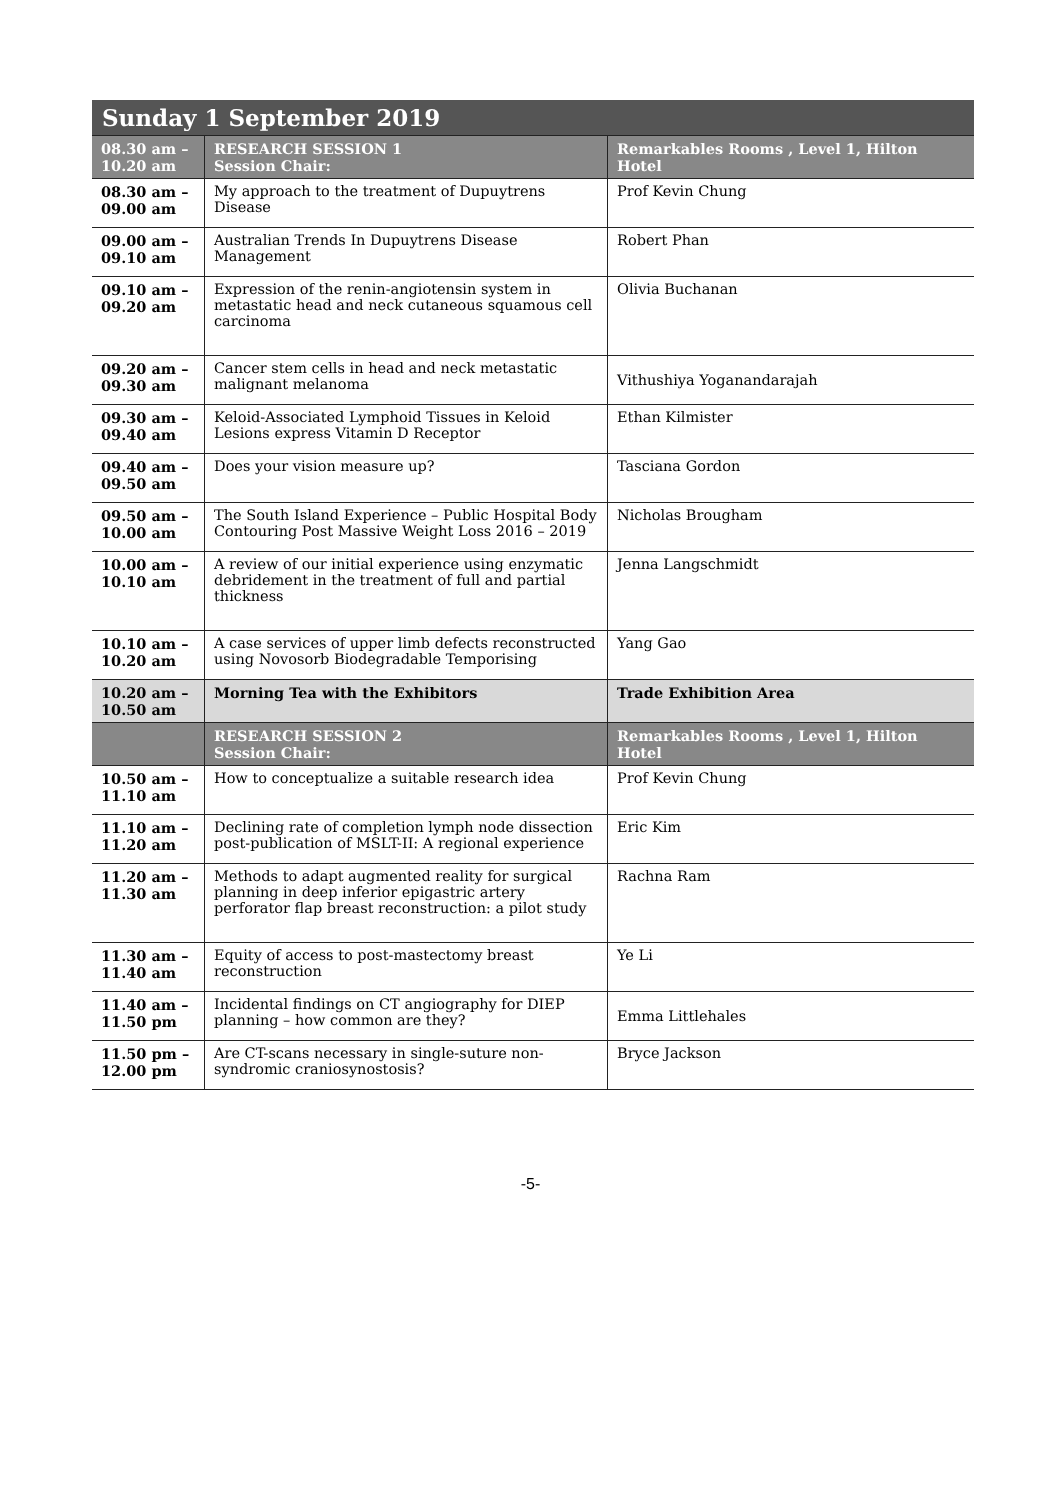| Sunday 1 September 2019 | | |
| --- | --- | --- |
| 08.30 am – 10.20 am | RESEARCH SESSION 1 Session Chair: | Remarkables Rooms , Level 1, Hilton Hotel |
| 08.30 am – 09.00 am | My approach to the treatment of Dupuytrens Disease | Prof Kevin Chung |
| 09.00 am – 09.10 am | Australian Trends In Dupuytrens Disease Management | Robert Phan |
| 09.10 am – 09.20 am | Expression of the renin-angiotensin system in metastatic head and neck cutaneous squamous cell carcinoma | Olivia Buchanan |
| 09.20 am – 09.30 am | Cancer stem cells in head and neck metastatic malignant melanoma | Vithushiya Yoganandarajah |
| 09.30 am – 09.40 am | Keloid-Associated Lymphoid Tissues in Keloid Lesions express Vitamin D Receptor | Ethan Kilmister |
| 09.40 am – 09.50 am | Does your vision measure up? | Tasciana Gordon |
| 09.50 am – 10.00 am | The South Island Experience – Public Hospital Body Contouring Post Massive Weight Loss 2016 – 2019 | Nicholas Brougham |
| 10.00 am – 10.10 am | A review of our initial experience using enzymatic debridement in the treatment of full and partial thickness | Jenna Langschmidt |
| 10.10 am – 10.20 am | A case services of upper limb defects reconstructed using Novosorb Biodegradable Temporising | Yang Gao |
| 10.20 am – 10.50 am | Morning Tea with the Exhibitors | Trade Exhibition Area |
| | RESEARCH SESSION 2 Session Chair: | Remarkables Rooms , Level 1, Hilton Hotel |
| 10.50 am – 11.10 am | How to conceptualize a suitable research idea | Prof Kevin Chung |
| 11.10 am – 11.20 am | Declining rate of completion lymph node dissection post-publication of MSLT-II: A regional experience | Eric Kim |
| 11.20 am – 11.30 am | Methods to adapt augmented reality for surgical planning in deep inferior epigastric artery perforator flap breast reconstruction: a pilot study | Rachna Ram |
| 11.30 am – 11.40 am | Equity of access to post-mastectomy breast reconstruction | Ye Li |
| 11.40 am – 11.50 pm | Incidental findings on CT angiography for DIEP planning – how common are they? | Emma Littlehales |
| 11.50 pm – 12.00 pm | Are CT-scans necessary in single-suture non-syndromic craniosynostosis? | Bryce Jackson |
-5-